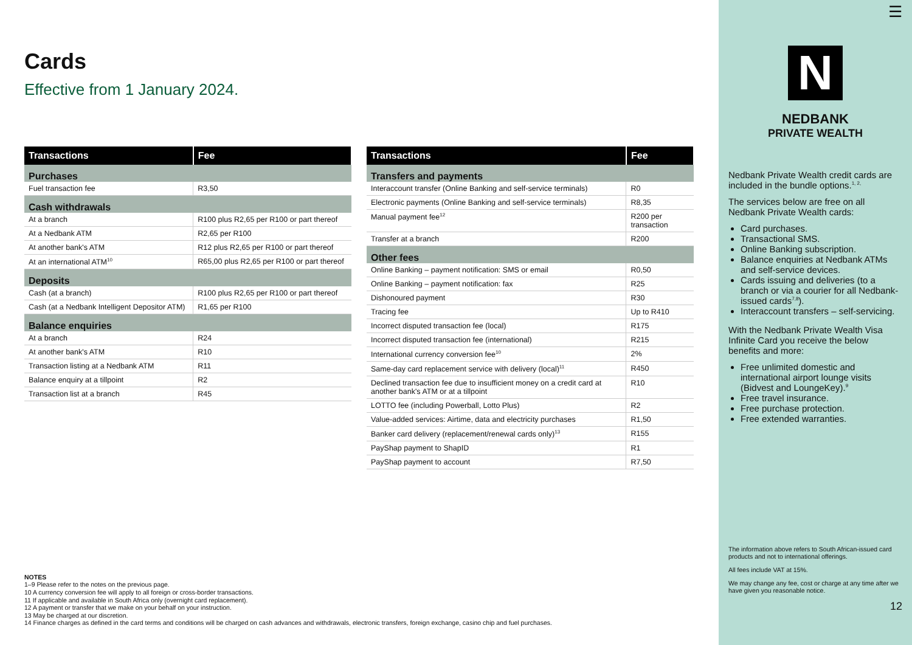Cards
Effective from 1 January 2024.
| Transactions | Fee |
| --- | --- |
| Purchases | |
| Fuel transaction fee | R3,50 |
| Cash withdrawals | |
| At a branch | R100 plus R2,65 per R100 or part thereof |
| At a Nedbank ATM | R2,65 per R100 |
| At another bank's ATM | R12 plus R2,65 per R100 or part thereof |
| At an international ATM<sup>10</sup> | R65,00 plus R2,65 per R100 or part thereof |
| Deposits | |
| Cash (at a branch) | R100 plus R2,65 per R100 or part thereof |
| Cash (at a Nedbank Intelligent Depositor ATM) | R1,65 per R100 |
| Balance enquiries | |
| At a branch | R24 |
| At another bank's ATM | R10 |
| Transaction listing at a Nedbank ATM | R11 |
| Balance enquiry at a tillpoint | R2 |
| Transaction list at a branch | R45 |
| Transactions | Fee |
| --- | --- |
| Transfers and payments | |
| Interaccount transfer (Online Banking and self-service terminals) | R0 |
| Electronic payments (Online Banking and self-service terminals) | R8,35 |
| Manual payment fee<sup>12</sup> | R200 per transaction |
| Transfer at a branch | R200 |
| Other fees | |
| Online Banking – payment notification: SMS or email | R0,50 |
| Online Banking – payment notification: fax | R25 |
| Dishonoured payment | R30 |
| Tracing fee | Up to R410 |
| Incorrect disputed transaction fee (local) | R175 |
| Incorrect disputed transaction fee (international) | R215 |
| International currency conversion fee<sup>10</sup> | 2% |
| Same-day card replacement service with delivery (local)<sup>11</sup> | R450 |
| Declined transaction fee due to insufficient money on a credit card at another bank's ATM or at a tillpoint | R10 |
| LOTTO fee (including Powerball, Lotto Plus) | R2 |
| Value-added services: Airtime, data and electricity purchases | R1,50 |
| Banker card delivery (replacement/renewal cards only)<sup>13</sup> | R155 |
| PayShap payment to ShapID | R1 |
| PayShap payment to account | R7,50 |
NOTES
1–9 Please refer to the notes on the previous page.
10 A currency conversion fee will apply to all foreign or cross-border transactions.
11 If applicable and available in South Africa only (overnight card replacement).
12 A payment or transfer that we make on your behalf on your instruction.
13 May be charged at our discretion.
14 Finance charges as defined in the card terms and conditions will be charged on cash advances and withdrawals, electronic transfers, foreign exchange, casino chip and fuel purchases.
☰
N
NEDBANK
PRIVATE WEALTH
Nedbank Private Wealth credit cards are included in the bundle options.<sup>1, 2,</sup>
The services below are free on all Nedbank Private Wealth cards:
Card purchases.
Transactional SMS.
Online Banking subscription.
Balance enquiries at Nedbank ATMs and self-service devices.
Cards issuing and deliveries (to a branch or via a courier for all Nedbank-issued cards<sup>7,8</sup>).
Interaccount transfers – self-servicing.
With the Nedbank Private Wealth Visa Infinite Card you receive the below benefits and more:
Free unlimited domestic and international airport lounge visits (Bidvest and LoungeKey).<sup>9</sup>
Free travel insurance.
Free purchase protection.
Free extended warranties.
The information above refers to South African-issued card products and not to international offerings.
All fees include VAT at 15%.
We may change any fee, cost or charge at any time after we have given you reasonable notice.
12